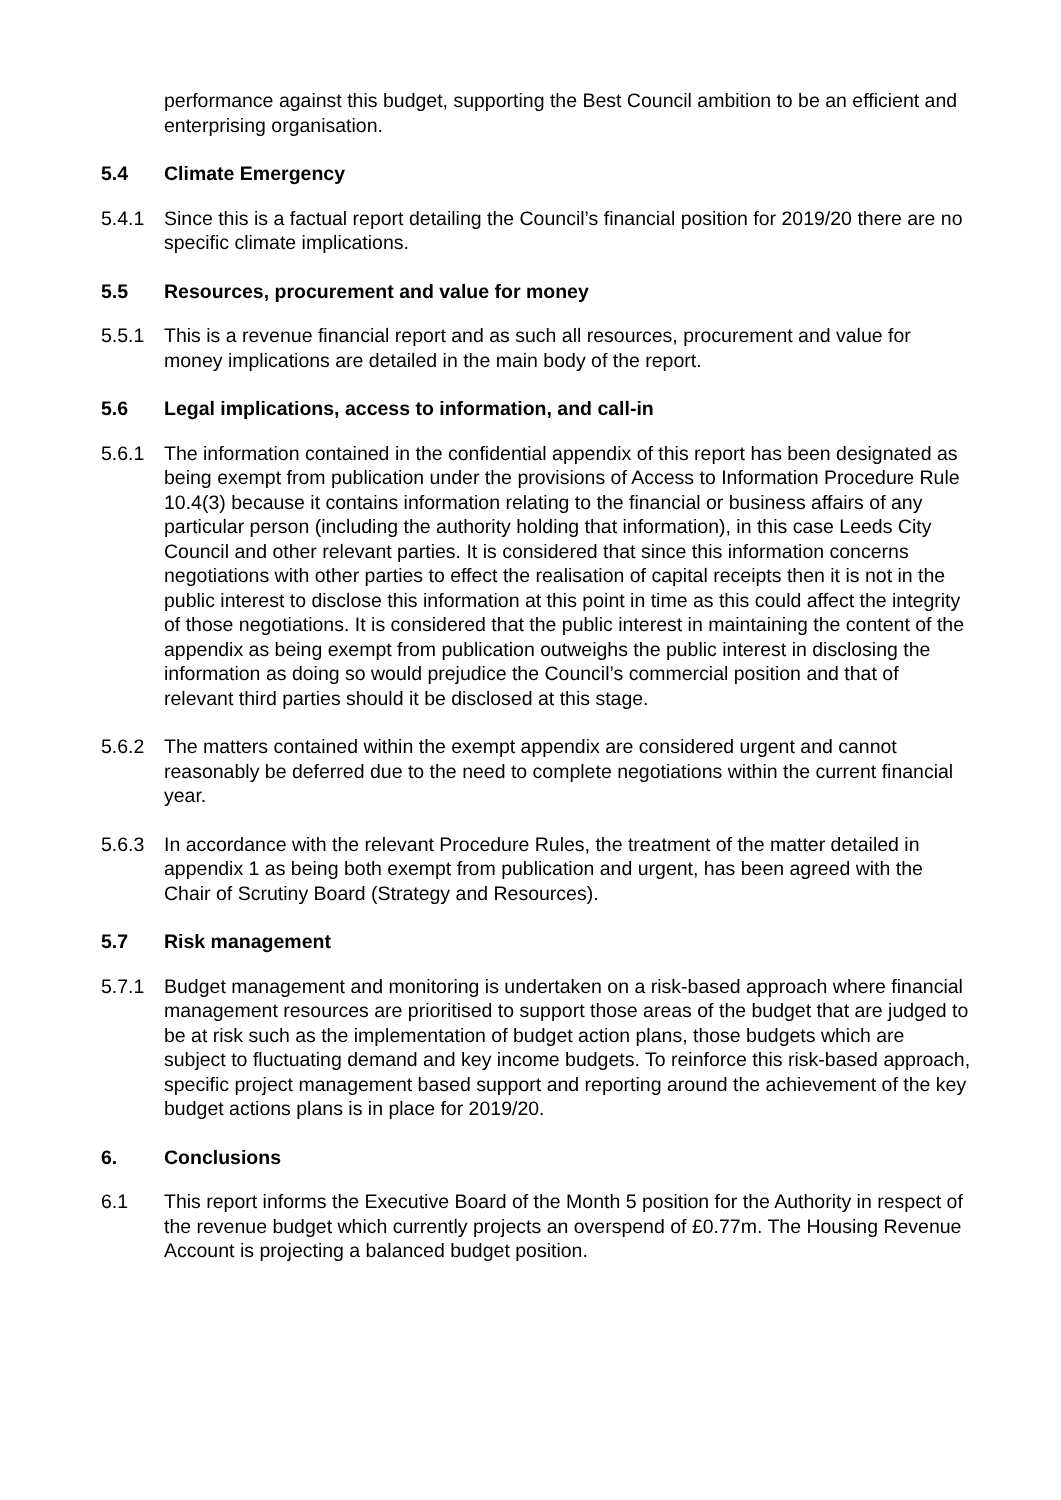performance against this budget, supporting the Best Council ambition to be an efficient and enterprising organisation.
5.4 Climate Emergency
5.4.1 Since this is a factual report detailing the Council’s financial position for 2019/20 there are no specific climate implications.
5.5 Resources, procurement and value for money
5.5.1 This is a revenue financial report and as such all resources, procurement and value for money implications are detailed in the main body of the report.
5.6 Legal implications, access to information, and call-in
5.6.1 The information contained in the confidential appendix of this report has been designated as being exempt from publication under the provisions of Access to Information Procedure Rule 10.4(3) because it contains information relating to the financial or business affairs of any particular person (including the authority holding that information), in this case Leeds City Council and other relevant parties. It is considered that since this information concerns negotiations with other parties to effect the realisation of capital receipts then it is not in the public interest to disclose this information at this point in time as this could affect the integrity of those negotiations. It is considered that the public interest in maintaining the content of the appendix as being exempt from publication outweighs the public interest in disclosing the information as doing so would prejudice the Council’s commercial position and that of relevant third parties should it be disclosed at this stage.
5.6.2 The matters contained within the exempt appendix are considered urgent and cannot reasonably be deferred due to the need to complete negotiations within the current financial year.
5.6.3 In accordance with the relevant Procedure Rules, the treatment of the matter detailed in appendix 1 as being both exempt from publication and urgent, has been agreed with the Chair of Scrutiny Board (Strategy and Resources).
5.7 Risk management
5.7.1 Budget management and monitoring is undertaken on a risk-based approach where financial management resources are prioritised to support those areas of the budget that are judged to be at risk such as the implementation of budget action plans, those budgets which are subject to fluctuating demand and key income budgets. To reinforce this risk-based approach, specific project management based support and reporting around the achievement of the key budget actions plans is in place for 2019/20.
6. Conclusions
6.1 This report informs the Executive Board of the Month 5 position for the Authority in respect of the revenue budget which currently projects an overspend of £0.77m. The Housing Revenue Account is projecting a balanced budget position.